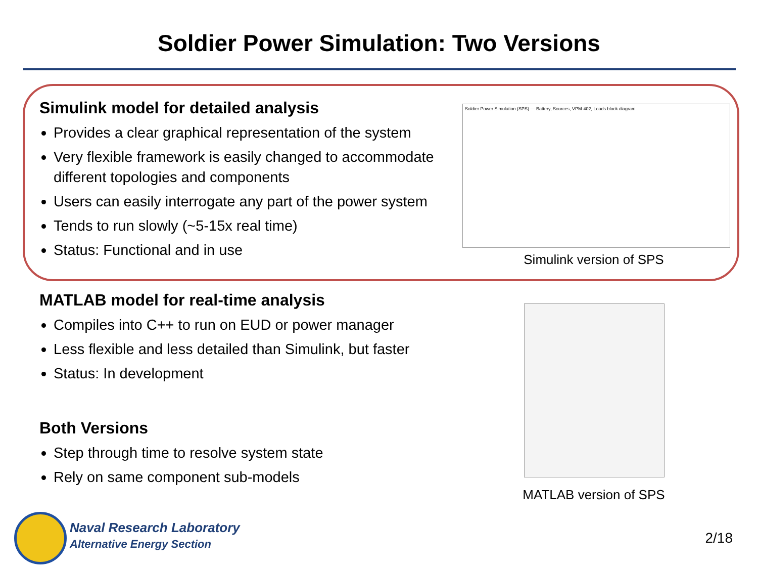Soldier Power Simulation: Two Versions
Simulink model for detailed analysis
Provides a clear graphical representation of the system
Very flexible framework is easily changed to accommodate different topologies and components
Users can easily interrogate any part of the power system
Tends to run slowly (~5-15x real time)
Status: Functional and in use
Soldier Power Simulation (SPS) — Battery, Sources, VPM-402, Loads block diagram
Simulink version of SPS
MATLAB model for real-time analysis
Compiles into C++ to run on EUD or power manager
Less flexible and less detailed than Simulink, but faster
Status: In development
Both Versions
Step through time to resolve system state
Rely on same component sub-models
MATLAB version of SPS
Naval Research Laboratory
Alternative Energy Section
2/18